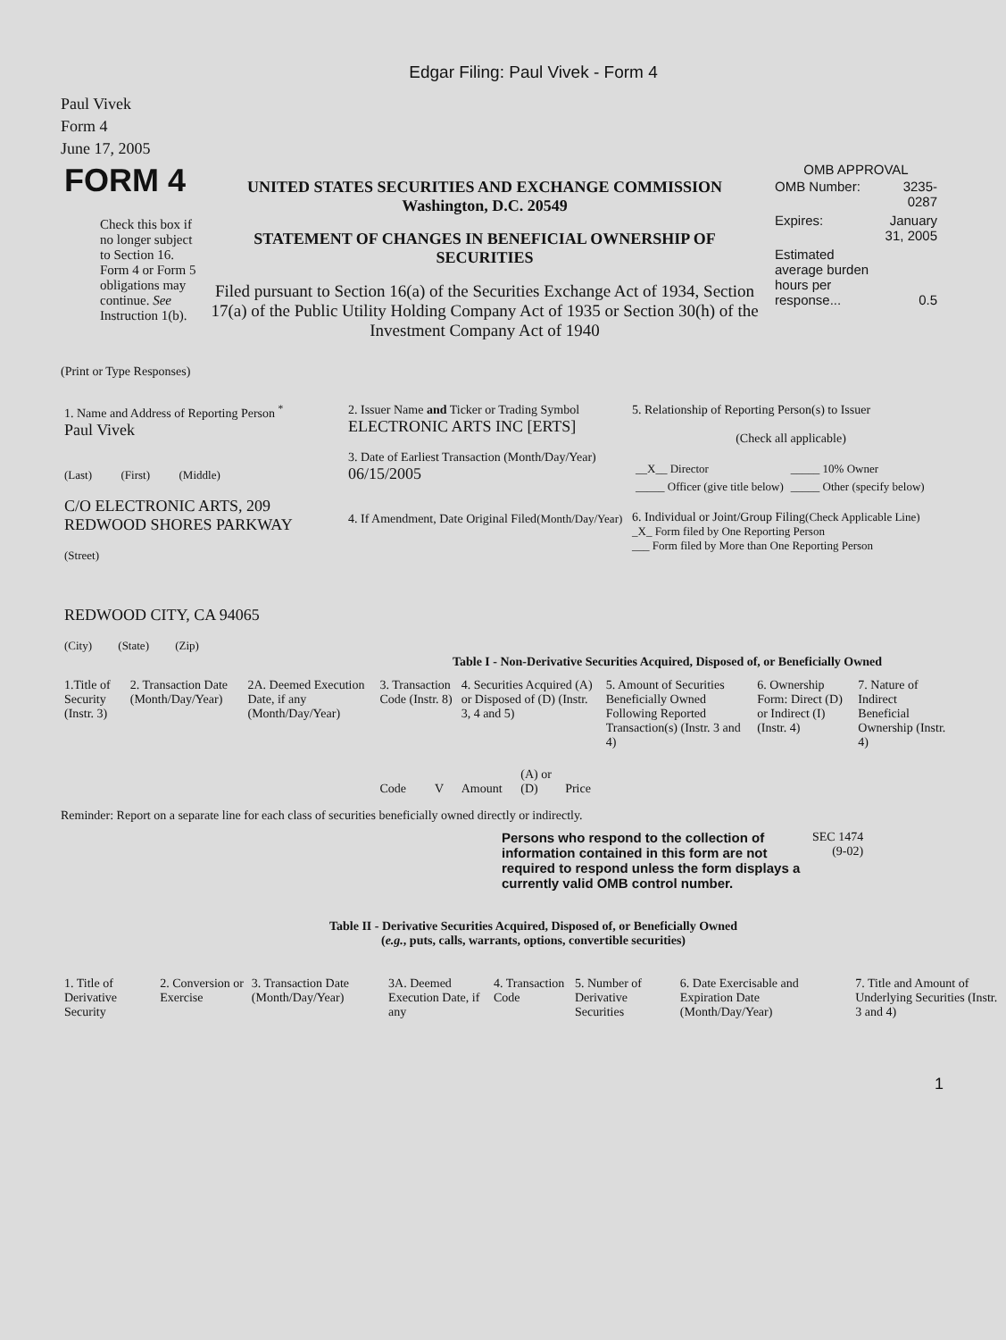Edgar Filing: Paul Vivek - Form 4
Paul Vivek
Form 4
June 17, 2005
| FORM 4 Check this box if no longer subject to Section 16. Form 4 or Form 5 obligations may continue. See Instruction 1(b). | UNITED STATES SECURITIES AND EXCHANGE COMMISSION Washington, D.C. 20549 STATEMENT OF CHANGES IN BENEFICIAL OWNERSHIP OF SECURITIES Filed pursuant to Section 16(a) of the Securities Exchange Act of 1934, Section 17(a) of the Public Utility Holding Company Act of 1935 or Section 30(h) of the Investment Company Act of 1940 | OMB APPROVAL / OMB Number: / 3235-0287 / / Expires: / January 31, 2005 / / Estimated average burden hours per response... / 0.5 / |
(Print or Type Responses)
| 1. Name and Address of Reporting Person <sup>*</sup> Paul Vivek (Last) (First) (Middle) C/O ELECTRONIC ARTS, 209 REDWOOD SHORES PARKWAY (Street) REDWOOD CITY, CA 94065 (City) (State) (Zip) | 2. Issuer Name and Ticker or Trading Symbol ELECTRONIC ARTS INC [ERTS] 3. Date of Earliest Transaction (Month/Day/Year) 06/15/2005 4. If Amendment, Date Original Filed (Month/Day/Year) | 5. Relationship of Reporting Person(s) to Issuer (Check all applicable) / __X__ Director / _____ 10% Owner / / _____ Officer (give title below) / _____ Other (specify below) / 6. Individual or Joint/Group Filing (Check Applicable Line) _X_ Form filed by One Reporting Person ___ Form filed by More than One Reporting Person |
Table I - Non-Derivative Securities Acquired, Disposed of, or Beneficially Owned
| 1.Title of Security (Instr. 3) | 2. Transaction Date (Month/Day/Year) | 2A. Deemed Execution Date, if any (Month/Day/Year) | 3. Transaction Code (Instr. 8) | | 4. Securities Acquired (A) or Disposed of (D) (Instr. 3, 4 and 5) | | | 5. Amount of Securities Beneficially Owned Following Reported Transaction(s) (Instr. 3 and 4) | 6. Ownership Form: Direct (D) or Indirect (I) (Instr. 4) | 7. Nature of Indirect Beneficial Ownership (Instr. 4) |
| --- | --- | --- | --- | --- | --- | --- | --- | --- | --- | --- |
| | | | Code | V | Amount | (A) or (D) | Price | | | |
Reminder: Report on a separate line for each class of securities beneficially owned directly or indirectly.
| Persons who respond to the collection of information contained in this form are not required to respond unless the form displays a currently valid OMB control number. | SEC 1474 (9-02) |
Table II - Derivative Securities Acquired, Disposed of, or Beneficially Owned
(e.g., puts, calls, warrants, options, convertible securities)
| 1. Title of Derivative Security | 2. Conversion or Exercise | 3. Transaction Date (Month/Day/Year) | 3A. Deemed Execution Date, if any | 4. Transaction Code | 5. Number of Derivative Securities | 6. Date Exercisable and Expiration Date (Month/Day/Year) | 7. Title and Amount of Underlying Securities (Instr. 3 and 4) |
| --- | --- | --- | --- | --- | --- | --- | --- |
1